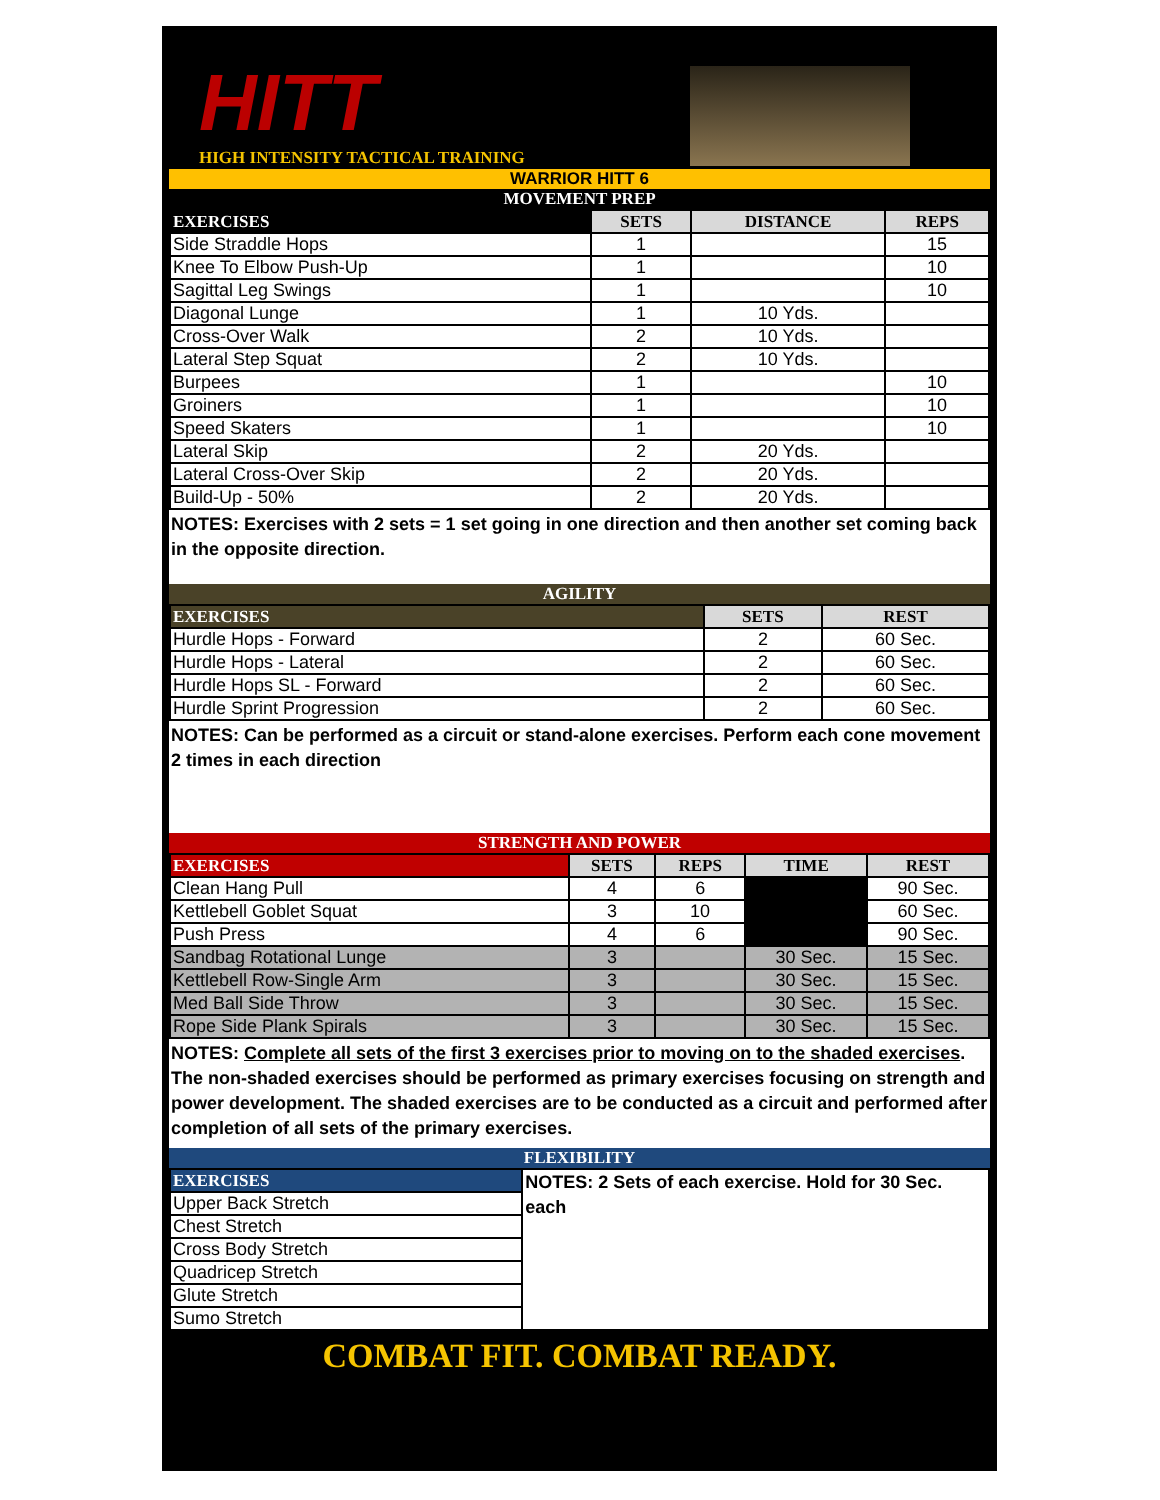HITT
HIGH INTENSITY TACTICAL TRAINING
WARRIOR HITT 6
MOVEMENT PREP
| EXERCISES | SETS | DISTANCE | REPS |
| --- | --- | --- | --- |
| Side Straddle Hops | 1 | | 15 |
| Knee To Elbow Push-Up | 1 | | 10 |
| Sagittal Leg Swings | 1 | | 10 |
| Diagonal Lunge | 1 | 10 Yds. | |
| Cross-Over Walk | 2 | 10 Yds. | |
| Lateral Step Squat | 2 | 10 Yds. | |
| Burpees | 1 | | 10 |
| Groiners | 1 | | 10 |
| Speed Skaters | 1 | | 10 |
| Lateral Skip | 2 | 20 Yds. | |
| Lateral Cross-Over Skip | 2 | 20 Yds. | |
| Build-Up - 50% | 2 | 20 Yds. | |
NOTES: Exercises with 2 sets = 1 set going in one direction and then another set coming back in the opposite direction.
AGILITY
| EXERCISES | SETS | REST |
| --- | --- | --- |
| Hurdle Hops - Forward | 2 | 60 Sec. |
| Hurdle Hops - Lateral | 2 | 60 Sec. |
| Hurdle Hops SL - Forward | 2 | 60 Sec. |
| Hurdle Sprint Progression | 2 | 60 Sec. |
NOTES: Can be performed as a circuit or stand-alone exercises. Perform each cone movement 2 times in each direction
STRENGTH AND POWER
| EXERCISES | SETS | REPS | TIME | REST |
| --- | --- | --- | --- | --- |
| Clean Hang Pull | 4 | 6 | | 90 Sec. |
| Kettlebell Goblet Squat | 3 | 10 | | 60 Sec. |
| Push Press | 4 | 6 | | 90 Sec. |
| Sandbag Rotational Lunge | 3 | | 30 Sec. | 15 Sec. |
| Kettlebell Row-Single Arm | 3 | | 30 Sec. | 15 Sec. |
| Med Ball Side Throw | 3 | | 30 Sec. | 15 Sec. |
| Rope Side Plank Spirals | 3 | | 30 Sec. | 15 Sec. |
NOTES: Complete all sets of the first 3 exercises prior to moving on to the shaded exercises. The non-shaded exercises should be performed as primary exercises focusing on strength and power development. The shaded exercises are to be conducted as a circuit and performed after completion of all sets of the primary exercises.
FLEXIBILITY
| EXERCISES | NOTES: 2 Sets of each exercise. Hold for 30 Sec. each |
| Upper Back Stretch | |
| Chest Stretch | |
| Cross Body Stretch | |
| Quadricep Stretch | |
| Glute Stretch | |
| Sumo Stretch | |
COMBAT FIT. COMBAT READY.